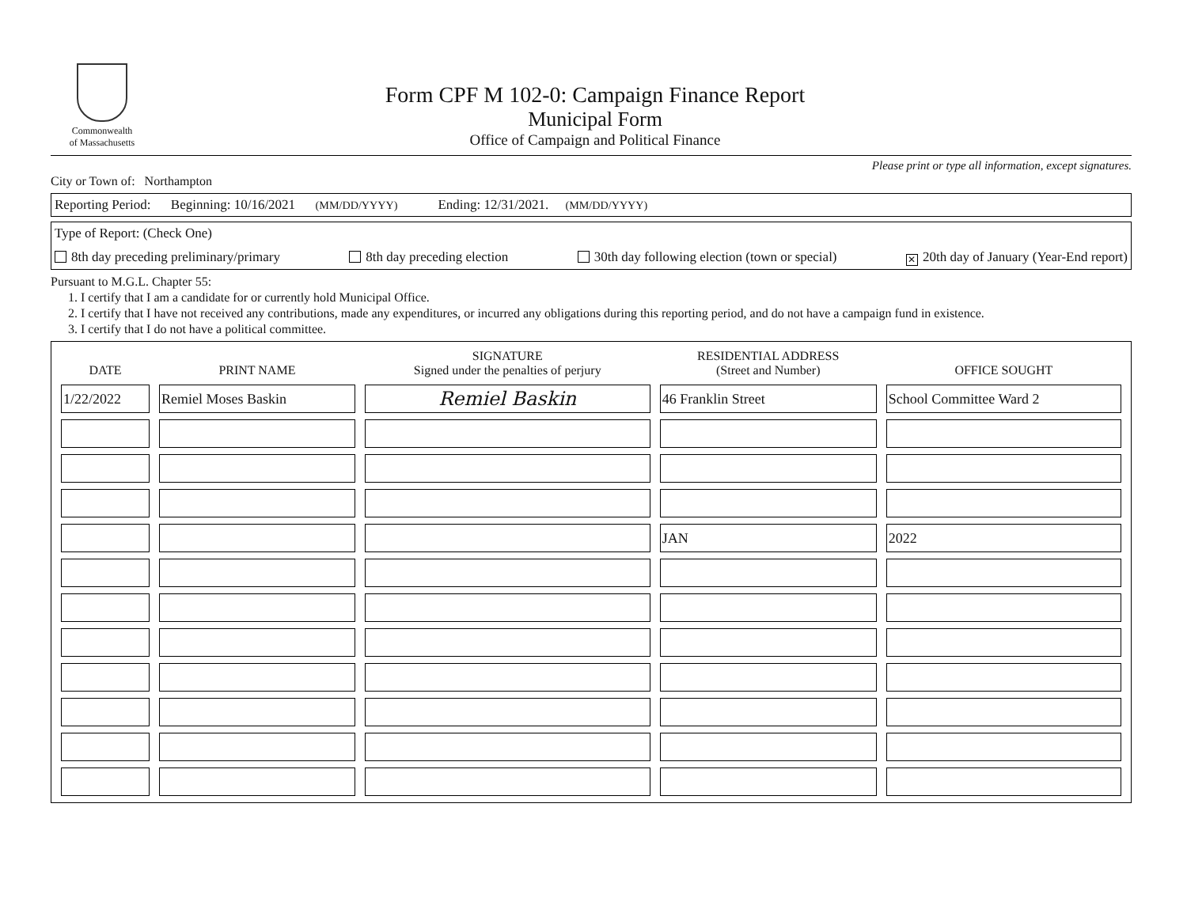Commonwealth
of Massachusetts
Form CPF M 102-0: Campaign Finance Report
Municipal Form
Office of Campaign and Political Finance
Please print or type all information, except signatures.
City or Town of: Northampton
Reporting Period: Beginning: 10/16/2021 (MM/DD/YYYY) Ending: 12/31/2021. (MM/DD/YYYY)
Type of Report: (Check One)
8th day preceding preliminary/primary 8th day preceding election 30th day following election (town or special) ✕ 20th day of January (Year-End report)
Pursuant to M.G.L. Chapter 55:
1. I certify that I am a candidate for or currently hold Municipal Office.
2. I certify that I have not received any contributions, made any expenditures, or incurred any obligations during this reporting period, and do not have a campaign fund in existence.
3. I certify that I do not have a political committee.
| DATE | PRINT NAME | SIGNATURE Signed under the penalties of perjury | RESIDENTIAL ADDRESS (Street and Number) | OFFICE SOUGHT |
| --- | --- | --- | --- | --- |
| 1/22/2022 | Remiel Moses Baskin | Remiel Baskin | 46 Franklin Street | School Committee Ward 2 |
| | | | JAN | 2022 |